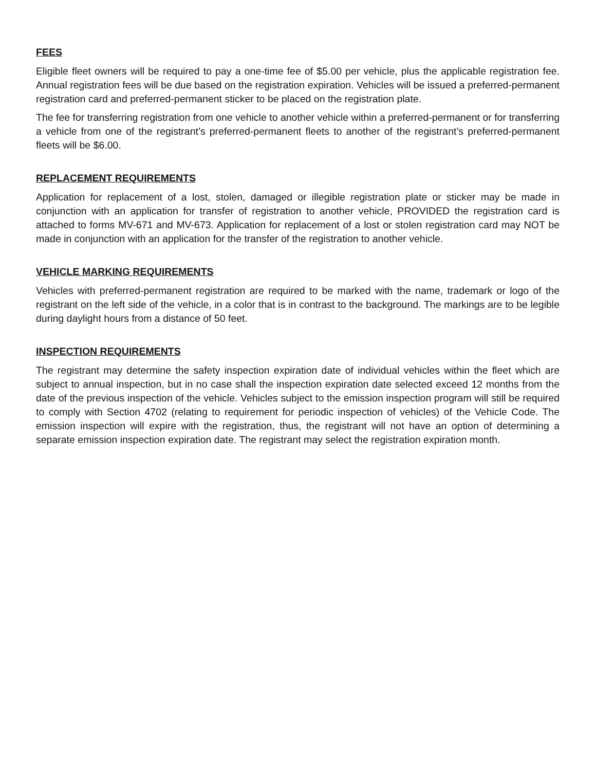FEES
Eligible fleet owners will be required to pay a one-time fee of $5.00 per vehicle, plus the applicable registration fee. Annual registration fees will be due based on the registration expiration. Vehicles will be issued a preferred-permanent registration card and preferred-permanent sticker to be placed on the registration plate.
The fee for transferring registration from one vehicle to another vehicle within a preferred-permanent or for transferring a vehicle from one of the registrant’s preferred-permanent fleets to another of the registrant’s preferred-permanent fleets will be $6.00.
REPLACEMENT REQUIREMENTS
Application for replacement of a lost, stolen, damaged or illegible registration plate or sticker may be made in conjunction with an application for transfer of registration to another vehicle, PROVIDED the registration card is attached to forms MV-671 and MV-673. Application for replacement of a lost or stolen registration card may NOT be made in conjunction with an application for the transfer of the registration to another vehicle.
VEHICLE MARKING REQUIREMENTS
Vehicles with preferred-permanent registration are required to be marked with the name, trademark or logo of the registrant on the left side of the vehicle, in a color that is in contrast to the background. The markings are to be legible during daylight hours from a distance of 50 feet.
INSPECTION REQUIREMENTS
The registrant may determine the safety inspection expiration date of individual vehicles within the fleet which are subject to annual inspection, but in no case shall the inspection expiration date selected exceed 12 months from the date of the previous inspection of the vehicle. Vehicles subject to the emission inspection program will still be required to comply with Section 4702 (relating to requirement for periodic inspection of vehicles) of the Vehicle Code. The emission inspection will expire with the registration, thus, the registrant will not have an option of determining a separate emission inspection expiration date. The registrant may select the registration expiration month.